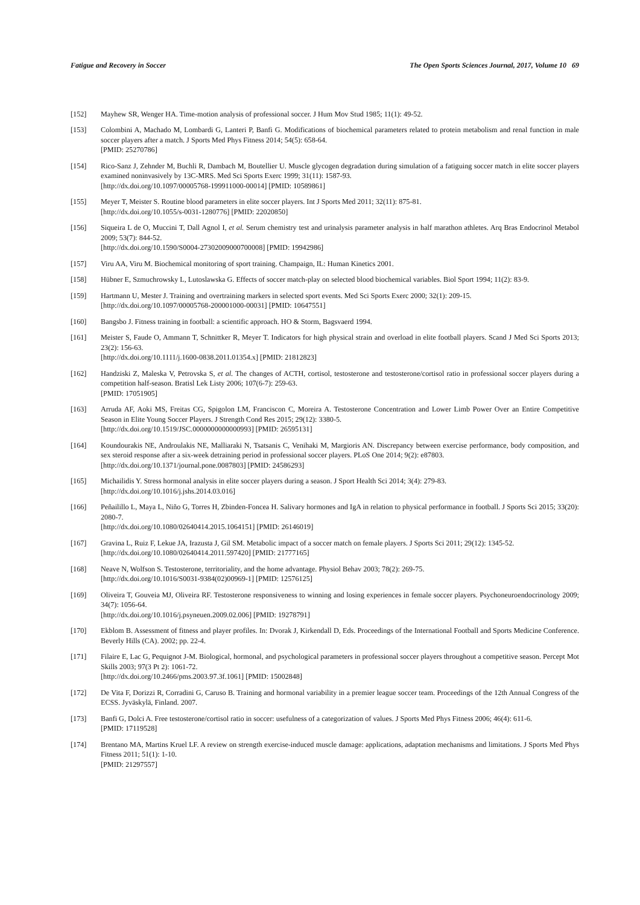Fatigue and Recovery in Soccer The Open Sports Sciences Journal, 2017, Volume 10 69
[152] Mayhew SR, Wenger HA. Time-motion analysis of professional soccer. J Hum Mov Stud 1985; 11(1): 49-52.
[153] Colombini A, Machado M, Lombardi G, Lanteri P, Banfi G. Modifications of biochemical parameters related to protein metabolism and renal function in male soccer players after a match. J Sports Med Phys Fitness 2014; 54(5): 658-64.
[PMID: 25270786]
[154] Rico-Sanz J, Zehnder M, Buchli R, Dambach M, Boutellier U. Muscle glycogen degradation during simulation of a fatiguing soccer match in elite soccer players examined noninvasively by 13C-MRS. Med Sci Sports Exerc 1999; 31(11): 1587-93.
[http://dx.doi.org/10.1097/00005768-199911000-00014] [PMID: 10589861]
[155] Meyer T, Meister S. Routine blood parameters in elite soccer players. Int J Sports Med 2011; 32(11): 875-81.
[http://dx.doi.org/10.1055/s-0031-1280776] [PMID: 22020850]
[156] Siqueira L de O, Muccini T, Dall Agnol I, et al. Serum chemistry test and urinalysis parameter analysis in half marathon athletes. Arq Bras Endocrinol Metabol 2009; 53(7): 844-52.
[http://dx.doi.org/10.1590/S0004-27302009000700008] [PMID: 19942986]
[157] Viru AA, Viru M. Biochemical monitoring of sport training. Champaign, IL: Human Kinetics 2001.
[158] Hübner E, Szmuchrowsky L, Lutoslawska G. Effects of soccer match-play on selected blood biochemical variables. Biol Sport 1994; 11(2): 83-9.
[159] Hartmann U, Mester J. Training and overtraining markers in selected sport events. Med Sci Sports Exerc 2000; 32(1): 209-15.
[http://dx.doi.org/10.1097/00005768-200001000-00031] [PMID: 10647551]
[160] Bangsbo J. Fitness training in football: a scientific approach. HO & Storm, Bagsvaerd 1994.
[161] Meister S, Faude O, Ammann T, Schnittker R, Meyer T. Indicators for high physical strain and overload in elite football players. Scand J Med Sci Sports 2013; 23(2): 156-63.
[http://dx.doi.org/10.1111/j.1600-0838.2011.01354.x] [PMID: 21812823]
[162] Handziski Z, Maleska V, Petrovska S, et al. The changes of ACTH, cortisol, testosterone and testosterone/cortisol ratio in professional soccer players during a competition half-season. Bratisl Lek Listy 2006; 107(6-7): 259-63.
[PMID: 17051905]
[163] Arruda AF, Aoki MS, Freitas CG, Spigolon LM, Franciscon C, Moreira A. Testosterone Concentration and Lower Limb Power Over an Entire Competitive Season in Elite Young Soccer Players. J Strength Cond Res 2015; 29(12): 3380-5.
[http://dx.doi.org/10.1519/JSC.0000000000000993] [PMID: 26595131]
[164] Koundourakis NE, Androulakis NE, Malliaraki N, Tsatsanis C, Venihaki M, Margioris AN. Discrepancy between exercise performance, body composition, and sex steroid response after a six-week detraining period in professional soccer players. PLoS One 2014; 9(2): e87803.
[http://dx.doi.org/10.1371/journal.pone.0087803] [PMID: 24586293]
[165] Michailidis Y. Stress hormonal analysis in elite soccer players during a season. J Sport Health Sci 2014; 3(4): 279-83.
[http://dx.doi.org/10.1016/j.jshs.2014.03.016]
[166] Peñailillo L, Maya L, Niño G, Torres H, Zbinden-Foncea H. Salivary hormones and IgA in relation to physical performance in football. J Sports Sci 2015; 33(20): 2080-7.
[http://dx.doi.org/10.1080/02640414.2015.1064151] [PMID: 26146019]
[167] Gravina L, Ruiz F, Lekue JA, Irazusta J, Gil SM. Metabolic impact of a soccer match on female players. J Sports Sci 2011; 29(12): 1345-52.
[http://dx.doi.org/10.1080/02640414.2011.597420] [PMID: 21777165]
[168] Neave N, Wolfson S. Testosterone, territoriality, and the home advantage. Physiol Behav 2003; 78(2): 269-75.
[http://dx.doi.org/10.1016/S0031-9384(02)00969-1] [PMID: 12576125]
[169] Oliveira T, Gouveia MJ, Oliveira RF. Testosterone responsiveness to winning and losing experiences in female soccer players. Psychoneuroendocrinology 2009; 34(7): 1056-64.
[http://dx.doi.org/10.1016/j.psyneuen.2009.02.006] [PMID: 19278791]
[170] Ekblom B. Assessment of fitness and player profiles. In: Dvorak J, Kirkendall D, Eds. Proceedings of the International Football and Sports Medicine Conference. Beverly Hills (CA). 2002; pp. 22-4.
[171] Filaire E, Lac G, Pequignot J-M. Biological, hormonal, and psychological parameters in professional soccer players throughout a competitive season. Percept Mot Skills 2003; 97(3 Pt 2): 1061-72.
[http://dx.doi.org/10.2466/pms.2003.97.3f.1061] [PMID: 15002848]
[172] De Vita F, Dorizzi R, Corradini G, Caruso B. Training and hormonal variability in a premier league soccer team. Proceedings of the 12th Annual Congress of the ECSS. Jyväskylä, Finland. 2007.
[173] Banfi G, Dolci A. Free testosterone/cortisol ratio in soccer: usefulness of a categorization of values. J Sports Med Phys Fitness 2006; 46(4): 611-6.
[PMID: 17119528]
[174] Brentano MA, Martins Kruel LF. A review on strength exercise-induced muscle damage: applications, adaptation mechanisms and limitations. J Sports Med Phys Fitness 2011; 51(1): 1-10.
[PMID: 21297557]